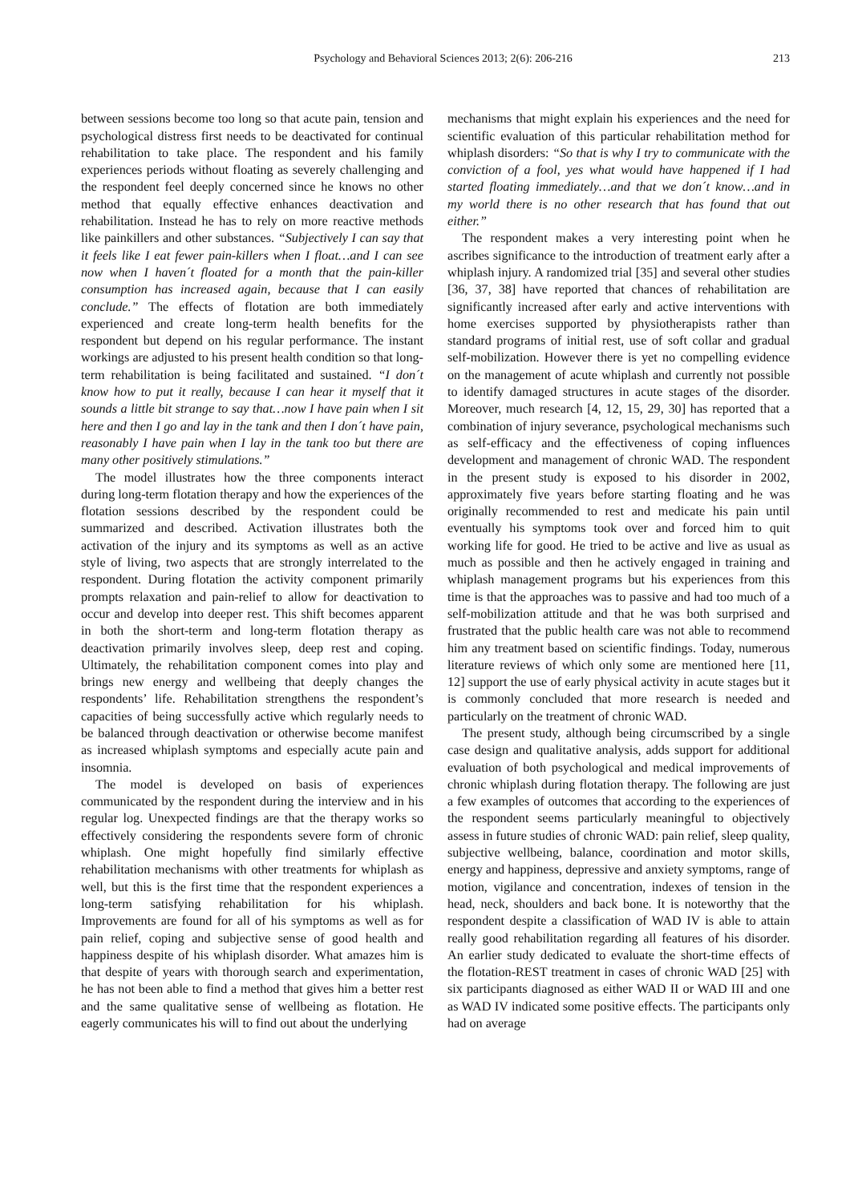Psychology and Behavioral Sciences 2013; 2(6): 206-216 213
between sessions become too long so that acute pain, tension and psychological distress first needs to be deactivated for continual rehabilitation to take place. The respondent and his family experiences periods without floating as severely challenging and the respondent feel deeply concerned since he knows no other method that equally effective enhances deactivation and rehabilitation. Instead he has to rely on more reactive methods like painkillers and other substances. “Subjectively I can say that it feels like I eat fewer pain-killers when I float…and I can see now when I haven´t floated for a month that the pain-killer consumption has increased again, because that I can easily conclude.” The effects of flotation are both immediately experienced and create long-term health benefits for the respondent but depend on his regular performance. The instant workings are adjusted to his present health condition so that long-term rehabilitation is being facilitated and sustained. “I don´t know how to put it really, because I can hear it myself that it sounds a little bit strange to say that…now I have pain when I sit here and then I go and lay in the tank and then I don´t have pain, reasonably I have pain when I lay in the tank too but there are many other positively stimulations.”
The model illustrates how the three components interact during long-term flotation therapy and how the experiences of the flotation sessions described by the respondent could be summarized and described. Activation illustrates both the activation of the injury and its symptoms as well as an active style of living, two aspects that are strongly interrelated to the respondent. During flotation the activity component primarily prompts relaxation and pain-relief to allow for deactivation to occur and develop into deeper rest. This shift becomes apparent in both the short-term and long-term flotation therapy as deactivation primarily involves sleep, deep rest and coping. Ultimately, the rehabilitation component comes into play and brings new energy and wellbeing that deeply changes the respondents’ life. Rehabilitation strengthens the respondent’s capacities of being successfully active which regularly needs to be balanced through deactivation or otherwise become manifest as increased whiplash symptoms and especially acute pain and insomnia.
The model is developed on basis of experiences communicated by the respondent during the interview and in his regular log. Unexpected findings are that the therapy works so effectively considering the respondents severe form of chronic whiplash. One might hopefully find similarly effective rehabilitation mechanisms with other treatments for whiplash as well, but this is the first time that the respondent experiences a long-term satisfying rehabilitation for his whiplash. Improvements are found for all of his symptoms as well as for pain relief, coping and subjective sense of good health and happiness despite of his whiplash disorder. What amazes him is that despite of years with thorough search and experimentation, he has not been able to find a method that gives him a better rest and the same qualitative sense of wellbeing as flotation. He eagerly communicates his will to find out about the underlying
mechanisms that might explain his experiences and the need for scientific evaluation of this particular rehabilitation method for whiplash disorders: “So that is why I try to communicate with the conviction of a fool, yes what would have happened if I had started floating immediately…and that we don´t know…and in my world there is no other research that has found that out either.”
The respondent makes a very interesting point when he ascribes significance to the introduction of treatment early after a whiplash injury. A randomized trial [35] and several other studies [36, 37, 38] have reported that chances of rehabilitation are significantly increased after early and active interventions with home exercises supported by physiotherapists rather than standard programs of initial rest, use of soft collar and gradual self-mobilization. However there is yet no compelling evidence on the management of acute whiplash and currently not possible to identify damaged structures in acute stages of the disorder. Moreover, much research [4, 12, 15, 29, 30] has reported that a combination of injury severance, psychological mechanisms such as self-efficacy and the effectiveness of coping influences development and management of chronic WAD. The respondent in the present study is exposed to his disorder in 2002, approximately five years before starting floating and he was originally recommended to rest and medicate his pain until eventually his symptoms took over and forced him to quit working life for good. He tried to be active and live as usual as much as possible and then he actively engaged in training and whiplash management programs but his experiences from this time is that the approaches was to passive and had too much of a self-mobilization attitude and that he was both surprised and frustrated that the public health care was not able to recommend him any treatment based on scientific findings. Today, numerous literature reviews of which only some are mentioned here [11, 12] support the use of early physical activity in acute stages but it is commonly concluded that more research is needed and particularly on the treatment of chronic WAD.
The present study, although being circumscribed by a single case design and qualitative analysis, adds support for additional evaluation of both psychological and medical improvements of chronic whiplash during flotation therapy. The following are just a few examples of outcomes that according to the experiences of the respondent seems particularly meaningful to objectively assess in future studies of chronic WAD: pain relief, sleep quality, subjective wellbeing, balance, coordination and motor skills, energy and happiness, depressive and anxiety symptoms, range of motion, vigilance and concentration, indexes of tension in the head, neck, shoulders and back bone. It is noteworthy that the respondent despite a classification of WAD IV is able to attain really good rehabilitation regarding all features of his disorder. An earlier study dedicated to evaluate the short-time effects of the flotation-REST treatment in cases of chronic WAD [25] with six participants diagnosed as either WAD II or WAD III and one as WAD IV indicated some positive effects. The participants only had on average